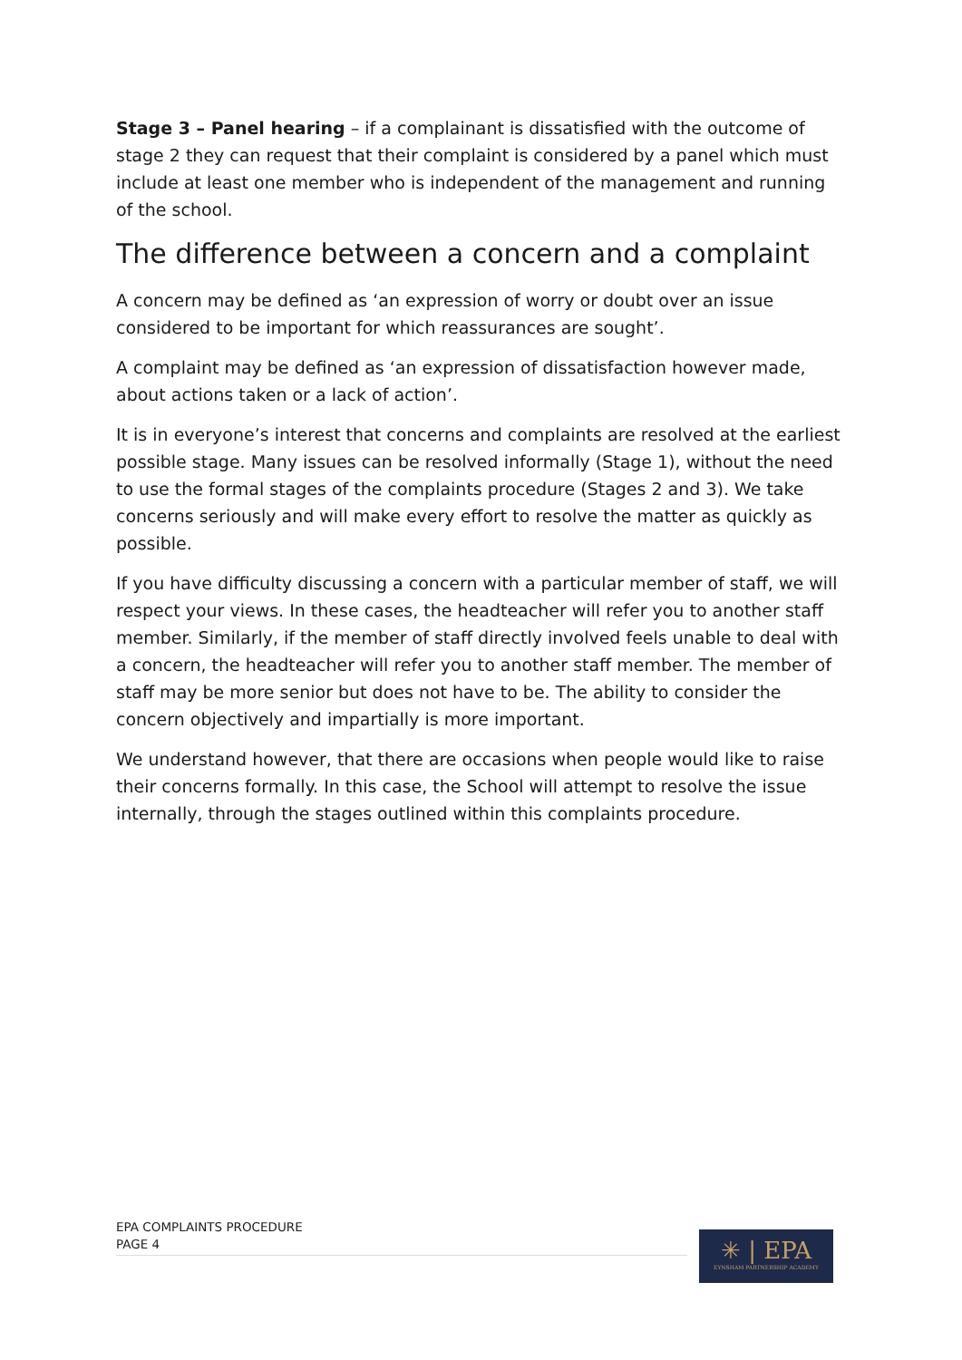Stage 3 – Panel hearing – if a complainant is dissatisfied with the outcome of stage 2 they can request that their complaint is considered by a panel which must include at least one member who is independent of the management and running of the school.
The difference between a concern and a complaint
A concern may be defined as ‘an expression of worry or doubt over an issue considered to be important for which reassurances are sought’.
A complaint may be defined as ‘an expression of dissatisfaction however made, about actions taken or a lack of action’.
It is in everyone’s interest that concerns and complaints are resolved at the earliest possible stage. Many issues can be resolved informally (Stage 1), without the need to use the formal stages of the complaints procedure (Stages 2 and 3). We take concerns seriously and will make every effort to resolve the matter as quickly as possible.
If you have difficulty discussing a concern with a particular member of staff, we will respect your views. In these cases, the headteacher will refer you to another staff member. Similarly, if the member of staff directly involved feels unable to deal with a concern, the headteacher will refer you to another staff member. The member of staff may be more senior but does not have to be. The ability to consider the concern objectively and impartially is more important.
We understand however, that there are occasions when people would like to raise their concerns formally. In this case, the School will attempt to resolve the issue internally, through the stages outlined within this complaints procedure.
EPA COMPLAINTS PROCEDURE
PAGE 4
✳ | EPA
EYNSHAM PARTNERSHIP ACADEMY